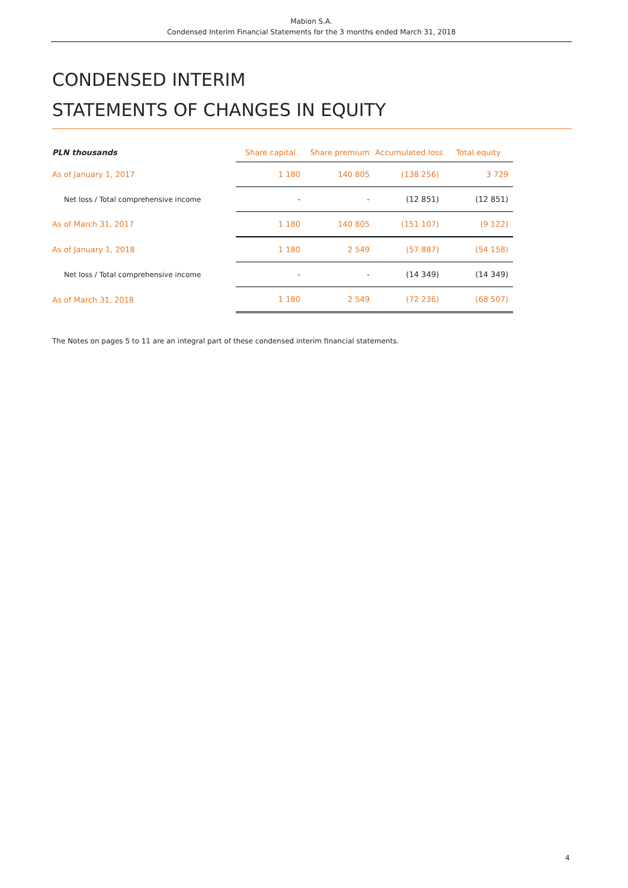Mabion S.A.
Condensed Interim Financial Statements for the 3 months ended March 31, 2018
CONDENSED INTERIM
STATEMENTS OF CHANGES IN EQUITY
| PLN thousands | Share capital | Share premium | Accumulated loss | Total equity |
| --- | --- | --- | --- | --- |
| As of January 1, 2017 | 1 180 | 140 805 | (138 256) | 3 729 |
| Net loss / Total comprehensive income | - | - | (12 851) | (12 851) |
| As of March 31, 2017 | 1 180 | 140 805 | (151 107) | (9 122) |
| As of January 1, 2018 | 1 180 | 2 549 | (57 887) | (54 158) |
| Net loss / Total comprehensive income | - | - | (14 349) | (14 349) |
| As of March 31, 2018 | 1 180 | 2 549 | (72 236) | (68 507) |
The Notes on pages 5 to 11 are an integral part of these condensed interim financial statements.
4